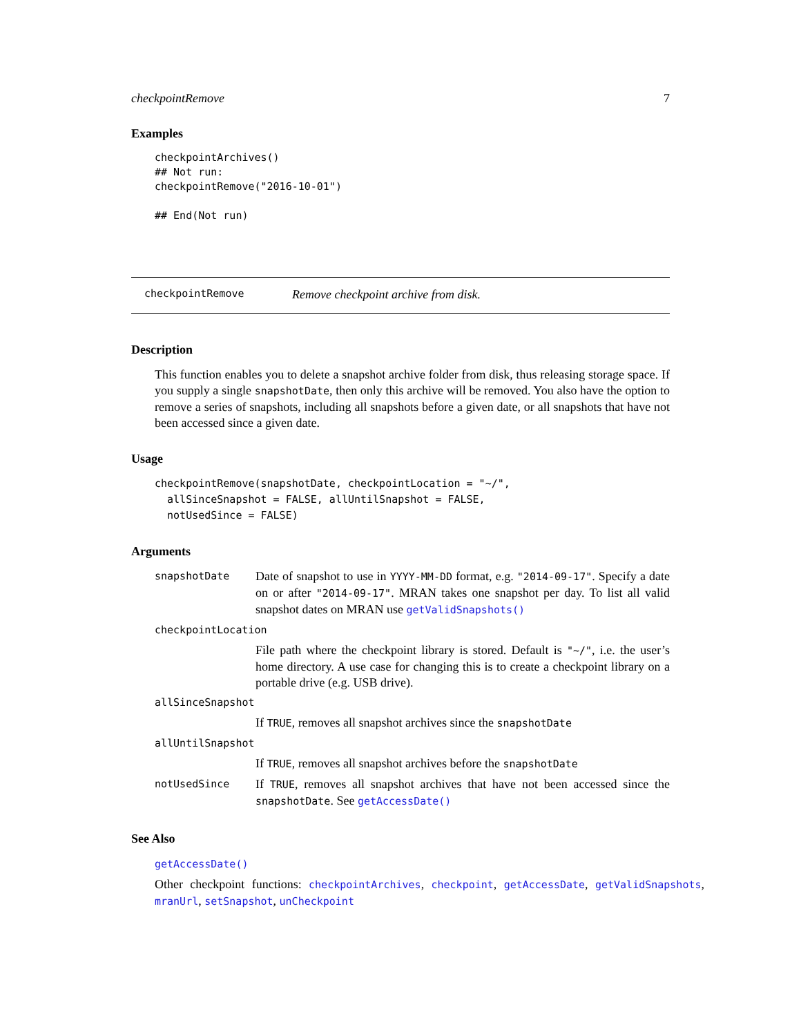checkpointRemove 7
Examples
checkpointArchives()
## Not run:
checkpointRemove("2016-10-01")

## End(Not run)
checkpointRemove Remove checkpoint archive from disk.
Description
This function enables you to delete a snapshot archive folder from disk, thus releasing storage space. If you supply a single snapshotDate, then only this archive will be removed. You also have the option to remove a series of snapshots, including all snapshots before a given date, or all snapshots that have not been accessed since a given date.
Usage
checkpointRemove(snapshotDate, checkpointLocation = "~/",
  allSinceSnapshot = FALSE, allUntilSnapshot = FALSE,
  notUsedSince = FALSE)
Arguments
| snapshotDate | Date of snapshot to use in YYYY-MM-DD format, e.g. "2014-09-17" . Specify a date on or after "2014-09-17" . MRAN takes one snapshot per day. To list all valid snapshot dates on MRAN use getValidSnapshots() |
| checkpointLocation | |
| | File path where the checkpoint library is stored. Default is "~/" , i.e. the user’s home directory. A use case for changing this is to create a checkpoint library on a portable drive (e.g. USB drive). |
| allSinceSnapshot | |
| | If TRUE , removes all snapshot archives since the snapshotDate |
| allUntilSnapshot | |
| | If TRUE , removes all snapshot archives before the snapshotDate |
| notUsedSince | If TRUE , removes all snapshot archives that have not been accessed since the snapshotDate . See getAccessDate() |
See Also
getAccessDate()
Other checkpoint functions: checkpointArchives, checkpoint, getAccessDate, getValidSnapshots, mranUrl, setSnapshot, unCheckpoint